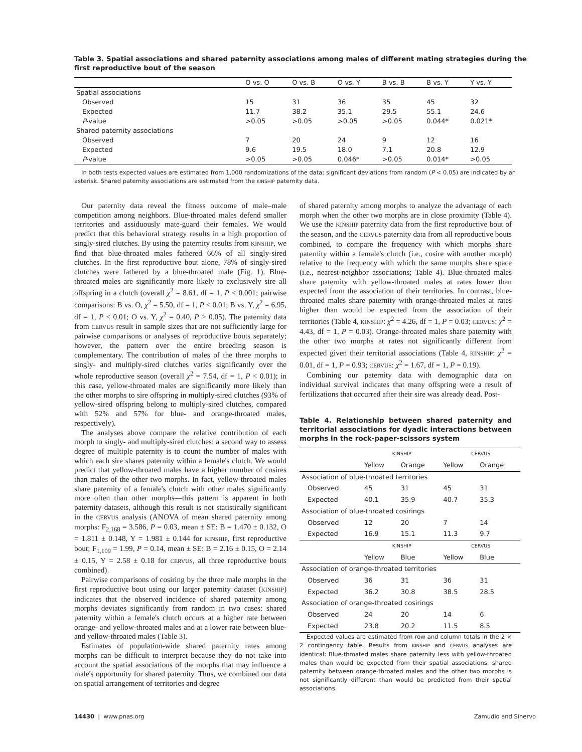Table 3. Spatial associations and shared paternity associations among males of different mating strategies during the first reproductive bout of the season
| | O vs. O | O vs. B | O vs. Y | B vs. B | B vs. Y | Y vs. Y |
| --- | --- | --- | --- | --- | --- | --- |
| Spatial associations | | | | | | |
| Observed | 15 | 31 | 36 | 35 | 45 | 32 |
| Expected | 11.7 | 38.2 | 35.1 | 29.5 | 55.1 | 24.6 |
| P -value | >0.05 | >0.05 | >0.05 | >0.05 | 0.044* | 0.021* |
| Shared paternity associations | | | | | | |
| Observed | 7 | 20 | 24 | 9 | 12 | 16 |
| Expected | 9.6 | 19.5 | 18.0 | 7.1 | 20.8 | 12.9 |
| P -value | >0.05 | >0.05 | 0.046* | >0.05 | 0.014* | >0.05 |
In both tests expected values are estimated from 1,000 randomizations of the data; significant deviations from random (P < 0.05) are indicated by an asterisk. Shared paternity associations are estimated from the KINSHIP paternity data.
Our paternity data reveal the fitness outcome of male–male competition among neighbors. Blue-throated males defend smaller territories and assiduously mate-guard their females. We would predict that this behavioral strategy results in a high proportion of singly-sired clutches. By using the paternity results from KINSHIP, we find that blue-throated males fathered 66% of all singly-sired clutches. In the first reproductive bout alone, 78% of singly-sired clutches were fathered by a blue-throated male (Fig. 1). Blue-throated males are significantly more likely to exclusively sire all offspring in a clutch (overall χ<sup>2</sup> = 8.61, df = 1, P < 0.001; pairwise comparisons: B vs. O, χ<sup>2</sup> = 5.50, df = 1, P < 0.01; B vs. Y, χ<sup>2</sup> = 6.95, df = 1, P < 0.01; O vs. Y, χ<sup>2</sup> = 0.40, P > 0.05). The paternity data from CERVUS result in sample sizes that are not sufficiently large for pairwise comparisons or analyses of reproductive bouts separately; however, the pattern over the entire breeding season is complementary. The contribution of males of the three morphs to singly- and multiply-sired clutches varies significantly over the whole reproductive season (overall χ<sup>2</sup> = 7.54, df = 1, P < 0.01); in this case, yellow-throated males are significantly more likely than the other morphs to sire offspring in multiply-sired clutches (93% of yellow-sired offspring belong to multiply-sired clutches, compared with 52% and 57% for blue- and orange-throated males, respectively).
The analyses above compare the relative contribution of each morph to singly- and multiply-sired clutches; a second way to assess degree of multiple paternity is to count the number of males with which each sire shares paternity within a female's clutch. We would predict that yellow-throated males have a higher number of cosires than males of the other two morphs. In fact, yellow-throated males share paternity of a female's clutch with other males significantly more often than other morphs—this pattern is apparent in both paternity datasets, although this result is not statistically significant in the CERVUS analysis (ANOVA of mean shared paternity among morphs: F<sub>2,168</sub> = 3.586, P = 0.03, mean ± SE: B = 1.470 ± 0.132, O = 1.811 ± 0.148, Y = 1.981 ± 0.144 for KINSHIP, first reproductive bout; F<sub>1,109</sub> = 1.99, P = 0.14, mean ± SE: B = 2.16 ± 0.15, O = 2.14 ± 0.15, Y = 2.58 ± 0.18 for CERVUS, all three reproductive bouts combined).
Pairwise comparisons of cosiring by the three male morphs in the first reproductive bout using our larger paternity dataset (KINSHIP) indicates that the observed incidence of shared paternity among morphs deviates significantly from random in two cases: shared paternity within a female's clutch occurs at a higher rate between orange- and yellow-throated males and at a lower rate between blue- and yellow-throated males (Table 3).
Estimates of population-wide shared paternity rates among morphs can be difficult to interpret because they do not take into account the spatial associations of the morphs that may influence a male's opportunity for shared paternity. Thus, we combined our data on spatial arrangement of territories and degree
of shared paternity among morphs to analyze the advantage of each morph when the other two morphs are in close proximity (Table 4). We use the KINSHIP paternity data from the first reproductive bout of the season, and the CERVUS paternity data from all reproductive bouts combined, to compare the frequency with which morphs share paternity within a female's clutch (i.e., cosire with another morph) relative to the frequency with which the same morphs share space (i.e., nearest-neighbor associations; Table 4). Blue-throated males share paternity with yellow-throated males at rates lower than expected from the association of their territories. In contrast, blue-throated males share paternity with orange-throated males at rates higher than would be expected from the association of their territories (Table 4, KINSHIP: χ<sup>2</sup> = 4.26, df = 1, P = 0.03; CERVUS: χ<sup>2</sup> = 4.43, df = 1, P = 0.03). Orange-throated males share paternity with the other two morphs at rates not significantly different from expected given their territorial associations (Table 4, KINSHIP: χ<sup>2</sup> = 0.01, df = 1, P = 0.93; CERVUS: χ<sup>2</sup> = 1.67, df = 1, P = 0.19).
Combining our paternity data with demographic data on individual survival indicates that many offspring were a result of fertilizations that occurred after their sire was already dead. Post-
Table 4. Relationship between shared paternity and territorial associations for dyadic interactions between morphs in the rock-paper-scissors system
| | KINSHIP | | CERVUS | |
| --- | --- | --- | --- | --- |
| | Yellow | Orange | Yellow | Orange |
| Association of blue-throated territories | | | | |
| Observed | 45 | 31 | 45 | 31 |
| Expected | 40.1 | 35.9 | 40.7 | 35.3 |
| Association of blue-throated cosirings | | | | |
| Observed | 12 | 20 | 7 | 14 |
| Expected | 16.9 | 15.1 | 11.3 | 9.7 |
| | KINSHIP | | CERVUS | |
| | Yellow | Blue | Yellow | Blue |
| Association of orange-throated territories | | | | |
| Observed | 36 | 31 | 36 | 31 |
| Expected | 36.2 | 30.8 | 38.5 | 28.5 |
| Association of orange-throated cosirings | | | | |
| Observed | 24 | 20 | 14 | 6 |
| Expected | 23.8 | 20.2 | 11.5 | 8.5 |
Expected values are estimated from row and column totals in the 2 × 2 contingency table. Results from KINSHIP and CERVUS analyses are identical: Blue-throated males share paternity less with yellow-throated males than would be expected from their spatial associations; shared paternity between orange-throated males and the other two morphs is not significantly different than would be predicted from their spatial associations.
14430 | www.pnas.org Zamudio and Sinervo